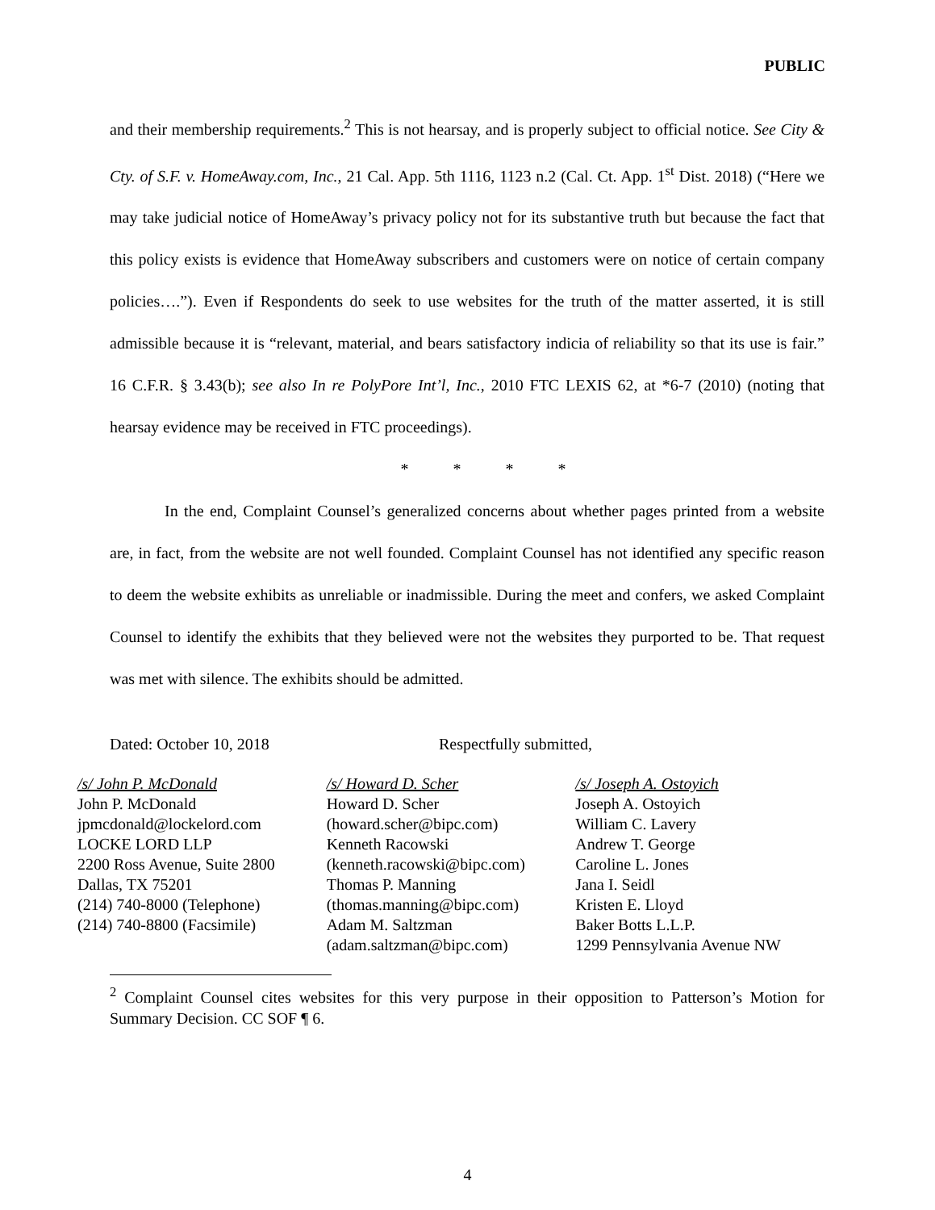PUBLIC
and their membership requirements.<sup>2</sup> This is not hearsay, and is properly subject to official notice. See City & Cty. of S.F. v. HomeAway.com, Inc., 21 Cal. App. 5th 1116, 1123 n.2 (Cal. Ct. App. 1<sup>st</sup> Dist. 2018) (“Here we may take judicial notice of HomeAway’s privacy policy not for its substantive truth but because the fact that this policy exists is evidence that HomeAway subscribers and customers were on notice of certain company policies….”). Even if Respondents do seek to use websites for the truth of the matter asserted, it is still admissible because it is “relevant, material, and bears satisfactory indicia of reliability so that its use is fair.” 16 C.F.R. § 3.43(b); see also In re PolyPore Int’l, Inc., 2010 FTC LEXIS 62, at *6-7 (2010) (noting that hearsay evidence may be received in FTC proceedings).
* * * *
In the end, Complaint Counsel’s generalized concerns about whether pages printed from a website are, in fact, from the website are not well founded. Complaint Counsel has not identified any specific reason to deem the website exhibits as unreliable or inadmissible. During the meet and confers, we asked Complaint Counsel to identify the exhibits that they believed were not the websites they purported to be. That request was met with silence. The exhibits should be admitted.
Dated: October 10, 2018 Respectfully submitted,
/s/ John P. McDonald
John P. McDonald
jpmcdonald@lockelord.com
LOCKE LORD LLP
2200 Ross Avenue, Suite 2800
Dallas, TX 75201
(214) 740-8000 (Telephone)
(214) 740-8800 (Facsimile)
/s/ Howard D. Scher
Howard D. Scher
(howard.scher@bipc.com)
Kenneth Racowski
(kenneth.racowski@bipc.com)
Thomas P. Manning
(thomas.manning@bipc.com)
Adam M. Saltzman
(adam.saltzman@bipc.com)
/s/ Joseph A. Ostoyich
Joseph A. Ostoyich
William C. Lavery
Andrew T. George
Caroline L. Jones
Jana I. Seidl
Kristen E. Lloyd
Baker Botts L.L.P.
1299 Pennsylvania Avenue NW
<sup>2</sup> Complaint Counsel cites websites for this very purpose in their opposition to Patterson’s Motion for Summary Decision. CC SOF ¶ 6.
4